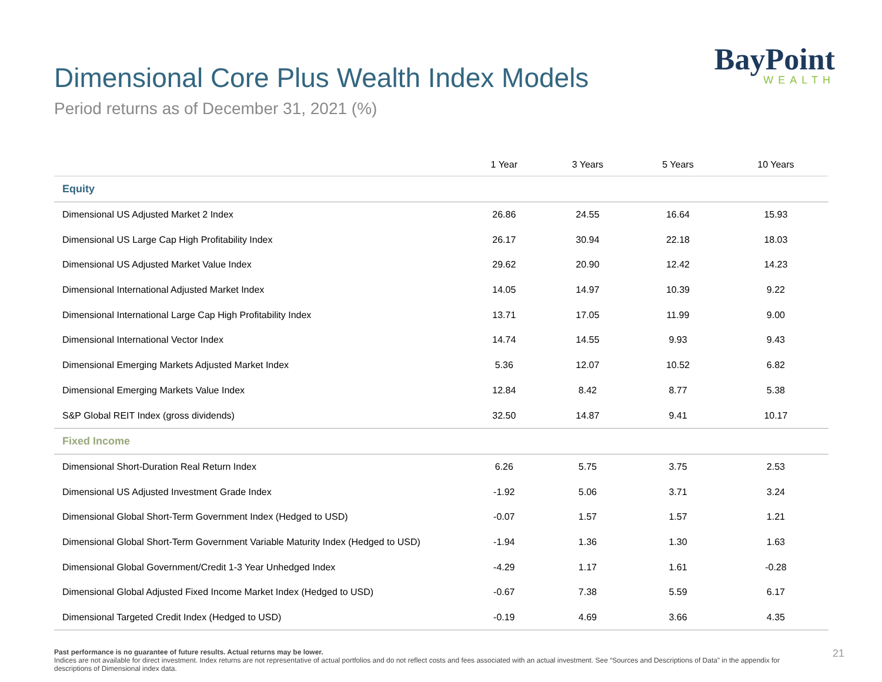Dimensional Core Plus Wealth Index Models
Period returns as of December 31, 2021 (%)
BayPoint
WEALTH
| | 1 Year | 3 Years | 5 Years | 10 Years |
| --- | --- | --- | --- | --- |
| Equity | | | | |
| Dimensional US Adjusted Market 2 Index | 26.86 | 24.55 | 16.64 | 15.93 |
| Dimensional US Large Cap High Profitability Index | 26.17 | 30.94 | 22.18 | 18.03 |
| Dimensional US Adjusted Market Value Index | 29.62 | 20.90 | 12.42 | 14.23 |
| Dimensional International Adjusted Market Index | 14.05 | 14.97 | 10.39 | 9.22 |
| Dimensional International Large Cap High Profitability Index | 13.71 | 17.05 | 11.99 | 9.00 |
| Dimensional International Vector Index | 14.74 | 14.55 | 9.93 | 9.43 |
| Dimensional Emerging Markets Adjusted Market Index | 5.36 | 12.07 | 10.52 | 6.82 |
| Dimensional Emerging Markets Value Index | 12.84 | 8.42 | 8.77 | 5.38 |
| S&P Global REIT Index (gross dividends) | 32.50 | 14.87 | 9.41 | 10.17 |
| Fixed Income | | | | |
| Dimensional Short-Duration Real Return Index | 6.26 | 5.75 | 3.75 | 2.53 |
| Dimensional US Adjusted Investment Grade Index | -1.92 | 5.06 | 3.71 | 3.24 |
| Dimensional Global Short-Term Government Index (Hedged to USD) | -0.07 | 1.57 | 1.57 | 1.21 |
| Dimensional Global Short-Term Government Variable Maturity Index (Hedged to USD) | -1.94 | 1.36 | 1.30 | 1.63 |
| Dimensional Global Government/Credit 1-3 Year Unhedged Index | -4.29 | 1.17 | 1.61 | -0.28 |
| Dimensional Global Adjusted Fixed Income Market Index (Hedged to USD) | -0.67 | 7.38 | 5.59 | 6.17 |
| Dimensional Targeted Credit Index (Hedged to USD) | -0.19 | 4.69 | 3.66 | 4.35 |
Past performance is no guarantee of future results. Actual returns may be lower.
Indices are not available for direct investment. Index returns are not representative of actual portfolios and do not reflect costs and fees associated with an actual investment. See “Sources and Descriptions of Data” in the appendix for descriptions of Dimensional index data.
21